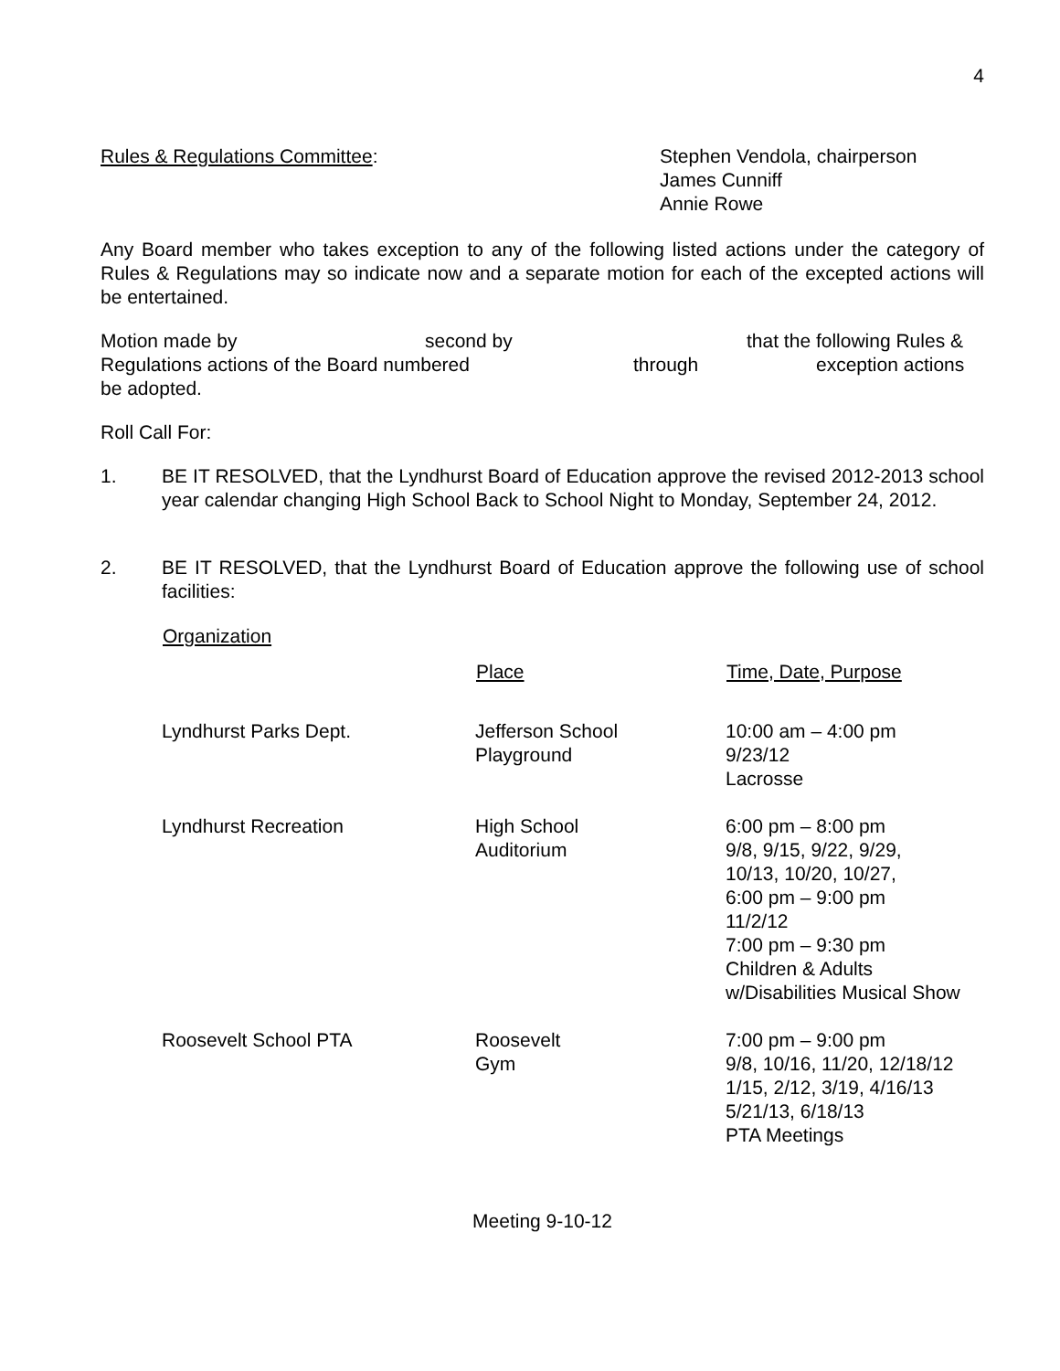4
Rules & Regulations Committee: Stephen Vendola, chairperson
James Cunniff
Annie Rowe
Any Board member who takes exception to any of the following listed actions under the category of Rules & Regulations may so indicate now and a separate motion for each of the excepted actions will be entertained.
Motion made by second by that the following Rules &
Regulations actions of the Board numbered through exception actions
be adopted.
Roll Call For:
1. BE IT RESOLVED, that the Lyndhurst Board of Education approve the revised 2012-2013 school year calendar changing High School Back to School Night to Monday, September 24, 2012.
2. BE IT RESOLVED, that the Lyndhurst Board of Education approve the following use of school facilities:
| Organization | Place | Time, Date, Purpose |
| --- | --- | --- |
| Lyndhurst Parks Dept. | Jefferson School Playground | 10:00 am – 4:00 pm 9/23/12 Lacrosse |
| Lyndhurst Recreation | High School Auditorium | 6:00 pm – 8:00 pm 9/8, 9/15, 9/22, 9/29, 10/13, 10/20, 10/27, 6:00 pm – 9:00 pm 11/2/12 7:00 pm – 9:30 pm Children & Adults w/Disabilities Musical Show |
| Roosevelt School PTA | Roosevelt Gym | 7:00 pm – 9:00 pm 9/8, 10/16, 11/20, 12/18/12 1/15, 2/12, 3/19, 4/16/13 5/21/13, 6/18/13 PTA Meetings |
Meeting 9-10-12